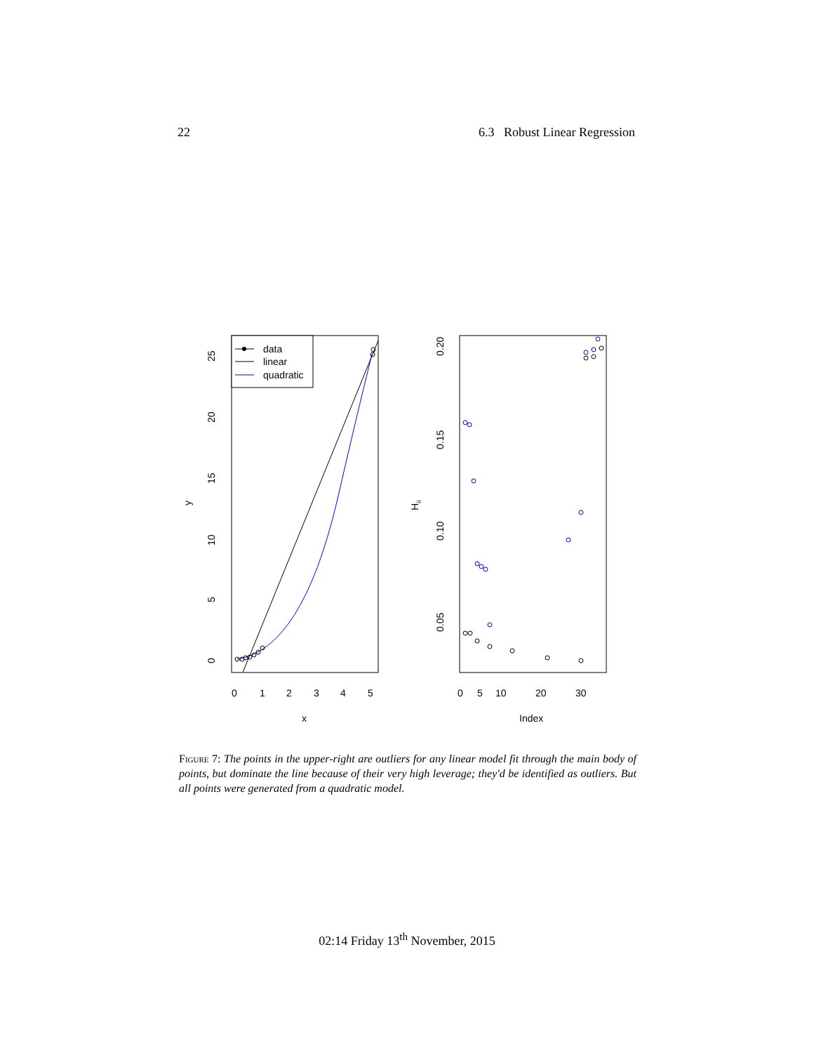22 6.3 Robust Linear Regression
data
linear
quadratic
0
1
2
3
4
5
x
y
0
5
10
15
20
25
0
5
10
20
30
Index
Hii
0.05
0.10
0.15
0.20
Figure 7: The points in the upper-right are outliers for any linear model fit through the main body of points, but dominate the line because of their very high leverage; they'd be identified as outliers. But all points were generated from a quadratic model.
02:14 Friday 13<sup>th</sup> November, 2015